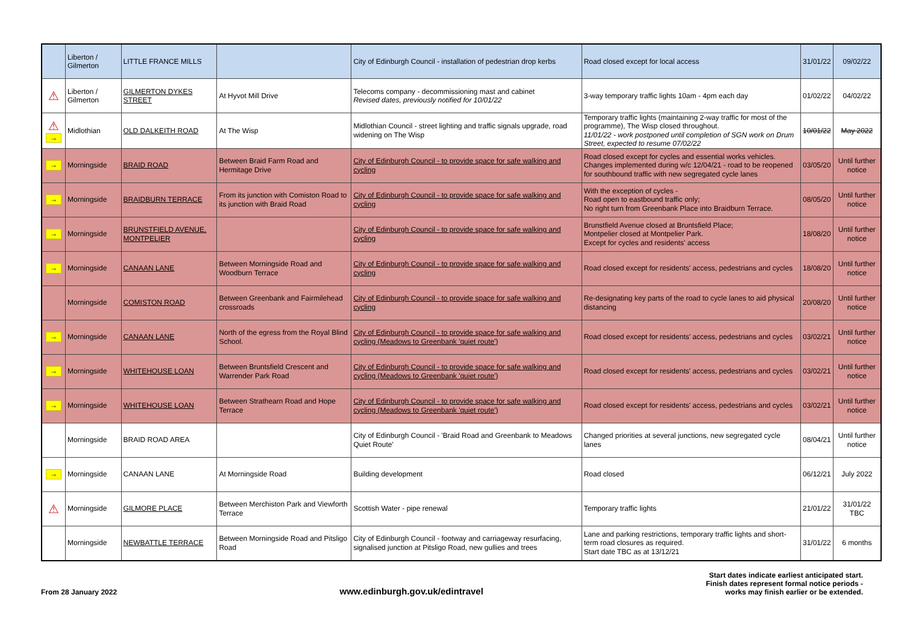| | Liberton / Gilmerton | LITTLE FRANCE MILLS | | City of Edinburgh Council - installation of pedestrian drop kerbs | Road closed except for local access | 31/01/22 | 09/02/22 |
| ⚠ | Liberton / Gilmerton | GILMERTON DYKES STREET | At Hyvot Mill Drive | Telecoms company - decommissioning mast and cabinet Revised dates, previously notified for 10/01/22 | 3-way temporary traffic lights 10am - 4pm each day | 01/02/22 | 04/02/22 |
| ⚠ → | Midlothian | OLD DALKEITH ROAD | At The Wisp | Midlothian Council - street lighting and traffic signals upgrade, road widening on The Wisp | Temporary traffic lights (maintaining 2-way traffic for most of the programme), The Wisp closed throughout. 11/01/22 - work postponed until completion of SGN work on Drum Street, expected to resume 07/02/22 | 10/01/22 | May 2022 |
| → | Morningside | BRAID ROAD | Between Braid Farm Road and Hermitage Drive | City of Edinburgh Council - to provide space for safe walking and cycling | Road closed except for cycles and essential works vehicles. Changes implemented during w/c 12/04/21 - road to be reopened for southbound traffic with new segregated cycle lanes | 03/05/20 | Until further notice |
| → | Morningside | BRAIDBURN TERRACE | From its junction with Comiston Road to its junction with Braid Road | City of Edinburgh Council - to provide space for safe walking and cycling | With the exception of cycles - Road open to eastbound traffic only; No right turn from Greenbank Place into Braidburn Terrace. | 08/05/20 | Until further notice |
| → | Morningside | BRUNSTFIELD AVENUE, MONTPELIER | | City of Edinburgh Council - to provide space for safe walking and cycling | Brunstfield Avenue closed at Bruntsfield Place; Montpelier closed at Montpelier Park. Except for cycles and residents' access | 18/08/20 | Until further notice |
| → | Morningside | CANAAN LANE | Between Morningside Road and Woodburn Terrace | City of Edinburgh Council - to provide space for safe walking and cycling | Road closed except for residents' access, pedestrians and cycles | 18/08/20 | Until further notice |
| | Morningside | COMISTON ROAD | Between Greenbank and Fairmilehead crossroads | City of Edinburgh Council - to provide space for safe walking and cycling | Re-designating key parts of the road to cycle lanes to aid physical distancing | 20/08/20 | Until further notice |
| → | Morningside | CANAAN LANE | North of the egress from the Royal Blind School. | City of Edinburgh Council - to provide space for safe walking and cycling (Meadows to Greenbank 'quiet route') | Road closed except for residents' access, pedestrians and cycles | 03/02/21 | Until further notice |
| → | Morningside | WHITEHOUSE LOAN | Between Bruntsfield Crescent and Warrender Park Road | City of Edinburgh Council - to provide space for safe walking and cycling (Meadows to Greenbank 'quiet route') | Road closed except for residents' access, pedestrians and cycles | 03/02/21 | Until further notice |
| → | Morningside | WHITEHOUSE LOAN | Between Strathearn Road and Hope Terrace | City of Edinburgh Council - to provide space for safe walking and cycling (Meadows to Greenbank 'quiet route') | Road closed except for residents' access, pedestrians and cycles | 03/02/21 | Until further notice |
| | Morningside | BRAID ROAD AREA | | City of Edinburgh Council - 'Braid Road and Greenbank to Meadows Quiet Route' | Changed priorities at several junctions, new segregated cycle lanes | 08/04/21 | Until further notice |
| → | Morningside | CANAAN LANE | At Morningside Road | Building development | Road closed | 06/12/21 | July 2022 |
| ⚠ | Morningside | GILMORE PLACE | Between Merchiston Park and Viewforth Terrace | Scottish Water - pipe renewal | Temporary traffic lights | 21/01/22 | 31/01/22 TBC |
| | Morningside | NEWBATTLE TERRACE | Between Morningside Road and Pitsligo Road | City of Edinburgh Council - footway and carriageway resurfacing, signalised junction at Pitsligo Road, new gullies and trees | Lane and parking restrictions, temporary traffic lights and short-term road closures as required. Start date TBC as at 13/12/21 | 31/01/22 | 6 months |
From 28 January 2022
www.edinburgh.gov.uk/edintravel
Start dates indicate earliest anticipated start.
Finish dates represent formal notice periods -
works may finish earlier or be extended.